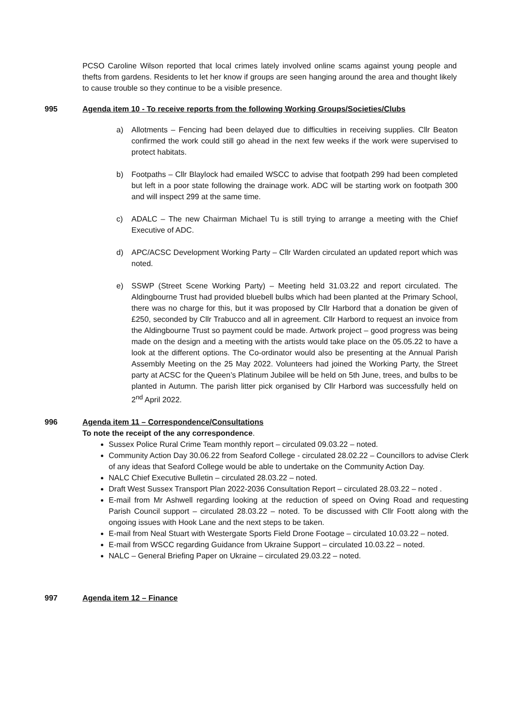PCSO Caroline Wilson reported that local crimes lately involved online scams against young people and thefts from gardens. Residents to let her know if groups are seen hanging around the area and thought likely to cause trouble so they continue to be a visible presence.
995 Agenda item 10 - To receive reports from the following Working Groups/Societies/Clubs
a) Allotments – Fencing had been delayed due to difficulties in receiving supplies. Cllr Beaton confirmed the work could still go ahead in the next few weeks if the work were supervised to protect habitats.
b) Footpaths – Cllr Blaylock had emailed WSCC to advise that footpath 299 had been completed but left in a poor state following the drainage work. ADC will be starting work on footpath 300 and will inspect 299 at the same time.
c) ADALC – The new Chairman Michael Tu is still trying to arrange a meeting with the Chief Executive of ADC.
d) APC/ACSC Development Working Party – Cllr Warden circulated an updated report which was noted.
e) SSWP (Street Scene Working Party) – Meeting held 31.03.22 and report circulated. The Aldingbourne Trust had provided bluebell bulbs which had been planted at the Primary School, there was no charge for this, but it was proposed by Cllr Harbord that a donation be given of £250, seconded by Cllr Trabucco and all in agreement. Cllr Harbord to request an invoice from the Aldingbourne Trust so payment could be made. Artwork project – good progress was being made on the design and a meeting with the artists would take place on the 05.05.22 to have a look at the different options. The Co-ordinator would also be presenting at the Annual Parish Assembly Meeting on the 25 May 2022. Volunteers had joined the Working Party, the Street party at ACSC for the Queen’s Platinum Jubilee will be held on 5th June, trees, and bulbs to be planted in Autumn. The parish litter pick organised by Cllr Harbord was successfully held on 2<sup>nd</sup> April 2022.
996 Agenda item 11 – Correspondence/Consultations
To note the receipt of the any correspondence.
Sussex Police Rural Crime Team monthly report – circulated 09.03.22 – noted.
Community Action Day 30.06.22 from Seaford College - circulated 28.02.22 – Councillors to advise Clerk of any ideas that Seaford College would be able to undertake on the Community Action Day.
NALC Chief Executive Bulletin – circulated 28.03.22 – noted.
Draft West Sussex Transport Plan 2022-2036 Consultation Report – circulated 28.03.22 – noted .
E-mail from Mr Ashwell regarding looking at the reduction of speed on Oving Road and requesting Parish Council support – circulated 28.03.22 – noted. To be discussed with Cllr Foott along with the ongoing issues with Hook Lane and the next steps to be taken.
E-mail from Neal Stuart with Westergate Sports Field Drone Footage – circulated 10.03.22 – noted.
E-mail from WSCC regarding Guidance from Ukraine Support – circulated 10.03.22 – noted.
NALC – General Briefing Paper on Ukraine – circulated 29.03.22 – noted.
997 Agenda item 12 – Finance